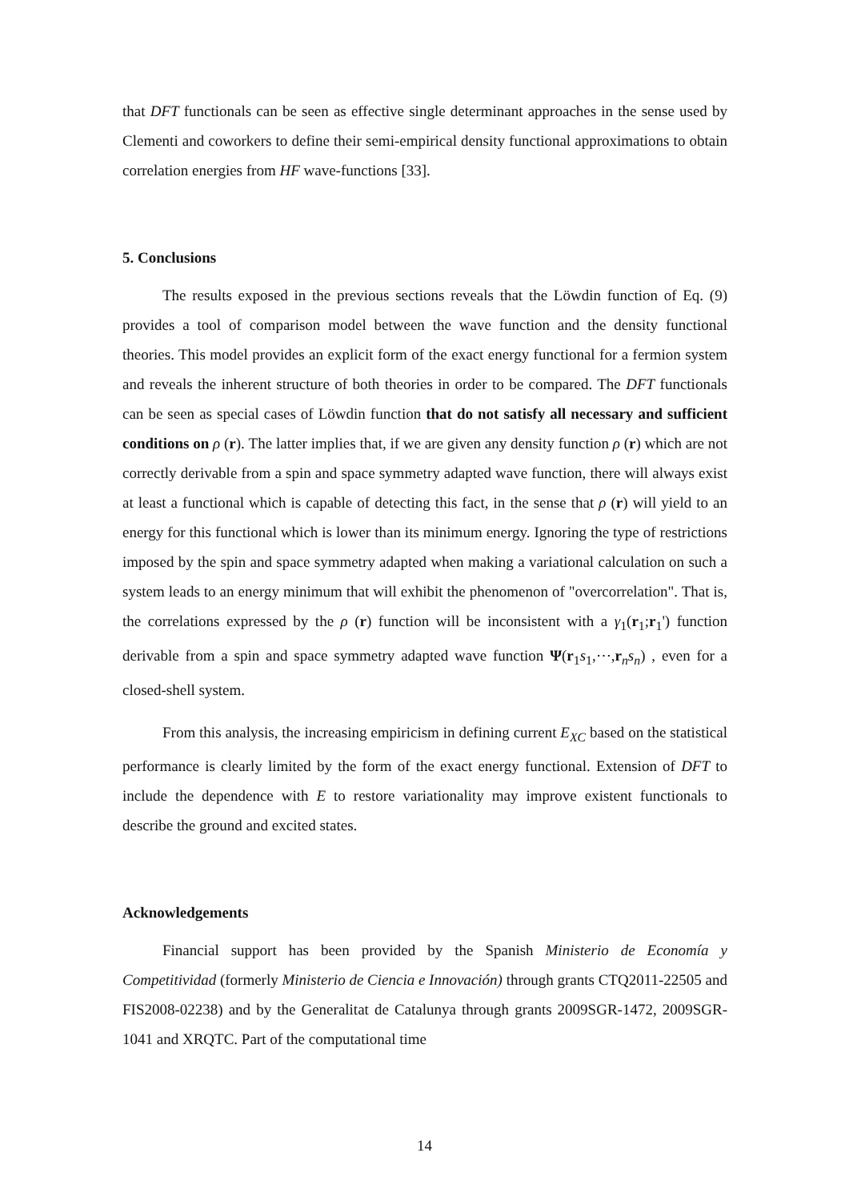that DFT functionals can be seen as effective single determinant approaches in the sense used by Clementi and coworkers to define their semi-empirical density functional approximations to obtain correlation energies from HF wave-functions [33].
5. Conclusions
The results exposed in the previous sections reveals that the Löwdin function of Eq. (9) provides a tool of comparison model between the wave function and the density functional theories. This model provides an explicit form of the exact energy functional for a fermion system and reveals the inherent structure of both theories in order to be compared. The DFT functionals can be seen as special cases of Löwdin function that do not satisfy all necessary and sufficient conditions on ρ (r). The latter implies that, if we are given any density function ρ (r) which are not correctly derivable from a spin and space symmetry adapted wave function, there will always exist at least a functional which is capable of detecting this fact, in the sense that ρ (r) will yield to an energy for this functional which is lower than its minimum energy. Ignoring the type of restrictions imposed by the spin and space symmetry adapted when making a variational calculation on such a system leads to an energy minimum that will exhibit the phenomenon of "overcorrelation". That is, the correlations expressed by the ρ (r) function will be inconsistent with a γ<sub>1</sub>(r<sub>1</sub>;r<sub>1</sub>') function derivable from a spin and space symmetry adapted wave function Ψ(r<sub>1</sub>s<sub>1</sub>,⋯,r<sub>n</sub>s<sub>n</sub>) , even for a closed-shell system.
From this analysis, the increasing empiricism in defining current E<sub>XC</sub> based on the statistical performance is clearly limited by the form of the exact energy functional. Extension of DFT to include the dependence with E to restore variationality may improve existent functionals to describe the ground and excited states.
Acknowledgements
Financial support has been provided by the Spanish Ministerio de Economía y Competitividad (formerly Ministerio de Ciencia e Innovación) through grants CTQ2011-22505 and FIS2008-02238) and by the Generalitat de Catalunya through grants 2009SGR-1472, 2009SGR-1041 and XRQTC. Part of the computational time
14